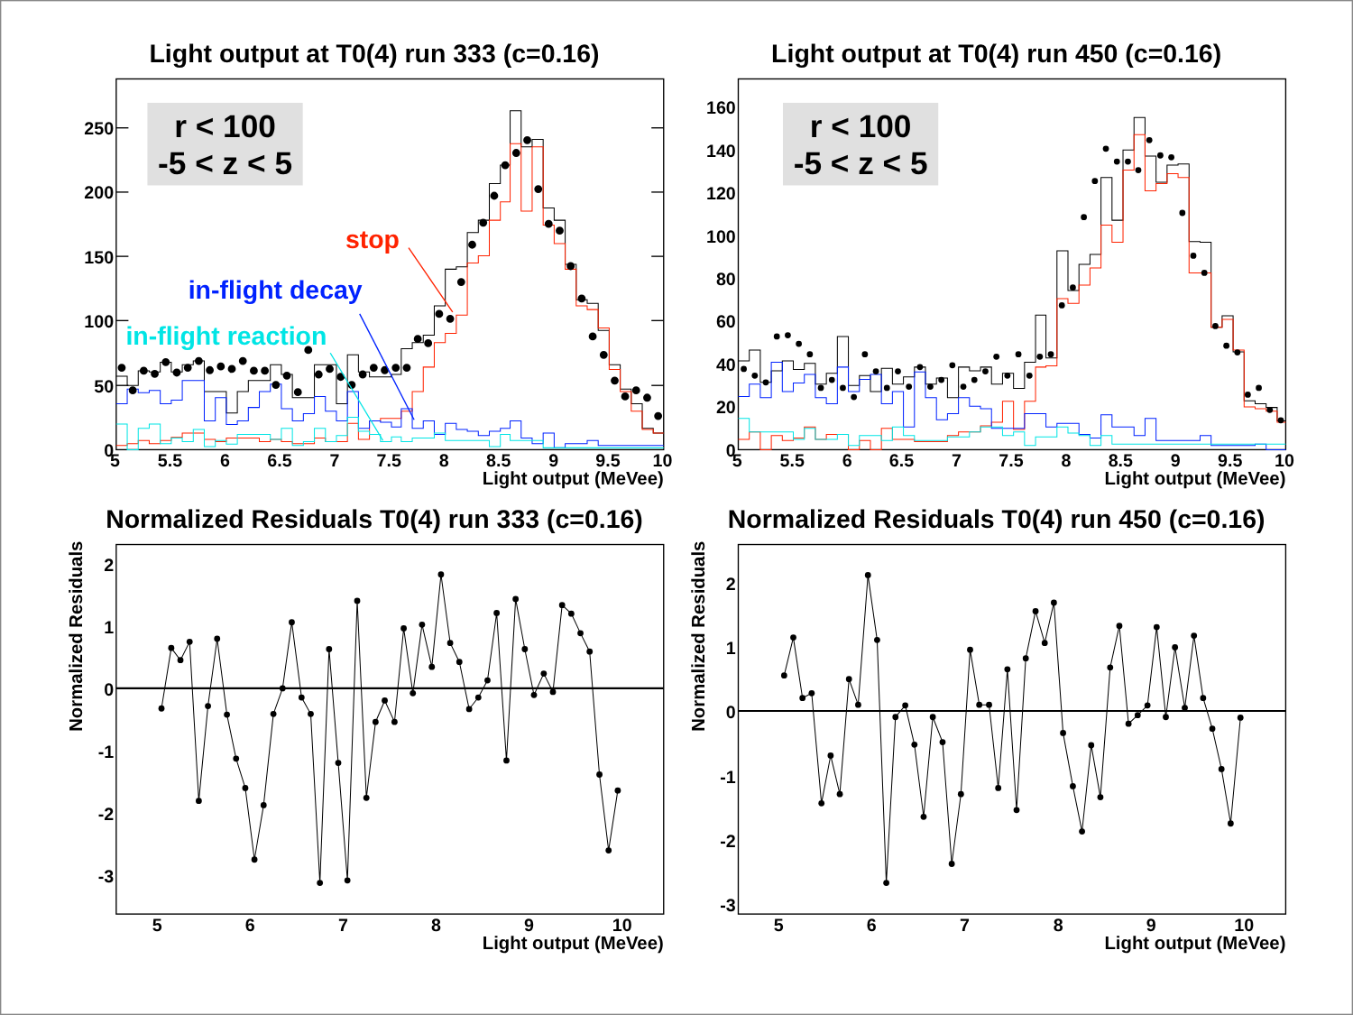Light output at T0(4) run 333 (c=0.16)
r < 100
-5 < z < 5
stop
in-flight decay
in-flight reaction
250
200
150
100
50
0
5
5.5
6
6.5
7
7.5
8
8.5
9
9.5
10
Light output (MeVee)
Light output at T0(4) run 450 (c=0.16)
r < 100
-5 < z < 5
160
140
120
100
80
60
40
20
0
5
5.5
6
6.5
7
7.5
8
8.5
9
9.5
10
Light output (MeVee)
Normalized Residuals T0(4) run 333 (c=0.16)
Normalized Residuals
2
1
0
-1
-2
-3
5
6
7
8
9
10
Light output (MeVee)
Normalized Residuals T0(4) run 450 (c=0.16)
Normalized Residuals
2
1
0
-1
-2
-3
5
6
7
8
9
10
Light output (MeVee)